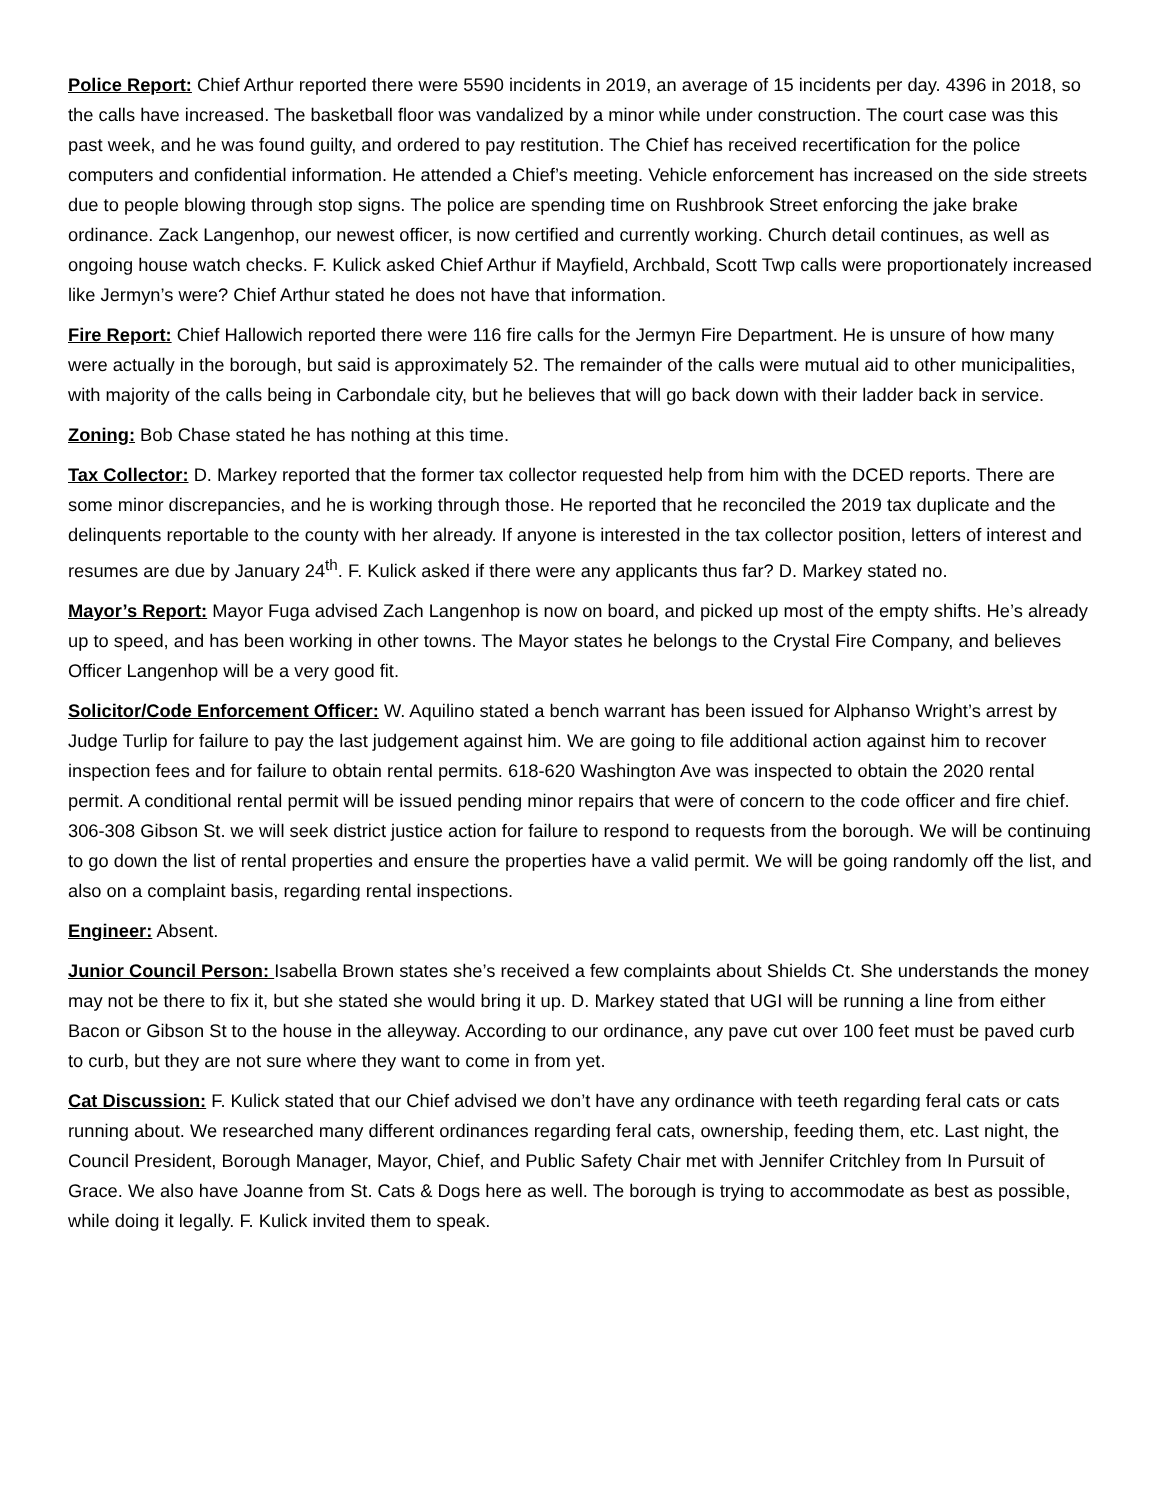Police Report: Chief Arthur reported there were 5590 incidents in 2019, an average of 15 incidents per day. 4396 in 2018, so the calls have increased. The basketball floor was vandalized by a minor while under construction. The court case was this past week, and he was found guilty, and ordered to pay restitution. The Chief has received recertification for the police computers and confidential information. He attended a Chief’s meeting. Vehicle enforcement has increased on the side streets due to people blowing through stop signs. The police are spending time on Rushbrook Street enforcing the jake brake ordinance. Zack Langenhop, our newest officer, is now certified and currently working. Church detail continues, as well as ongoing house watch checks. F. Kulick asked Chief Arthur if Mayfield, Archbald, Scott Twp calls were proportionately increased like Jermyn’s were? Chief Arthur stated he does not have that information.
Fire Report: Chief Hallowich reported there were 116 fire calls for the Jermyn Fire Department. He is unsure of how many were actually in the borough, but said is approximately 52. The remainder of the calls were mutual aid to other municipalities, with majority of the calls being in Carbondale city, but he believes that will go back down with their ladder back in service.
Zoning: Bob Chase stated he has nothing at this time.
Tax Collector: D. Markey reported that the former tax collector requested help from him with the DCED reports. There are some minor discrepancies, and he is working through those. He reported that he reconciled the 2019 tax duplicate and the delinquents reportable to the county with her already. If anyone is interested in the tax collector position, letters of interest and resumes are due by January 24<sup>th</sup>. F. Kulick asked if there were any applicants thus far? D. Markey stated no.
Mayor’s Report: Mayor Fuga advised Zach Langenhop is now on board, and picked up most of the empty shifts. He’s already up to speed, and has been working in other towns. The Mayor states he belongs to the Crystal Fire Company, and believes Officer Langenhop will be a very good fit.
Solicitor/Code Enforcement Officer: W. Aquilino stated a bench warrant has been issued for Alphanso Wright’s arrest by Judge Turlip for failure to pay the last judgement against him. We are going to file additional action against him to recover inspection fees and for failure to obtain rental permits. 618-620 Washington Ave was inspected to obtain the 2020 rental permit. A conditional rental permit will be issued pending minor repairs that were of concern to the code officer and fire chief. 306-308 Gibson St. we will seek district justice action for failure to respond to requests from the borough. We will be continuing to go down the list of rental properties and ensure the properties have a valid permit. We will be going randomly off the list, and also on a complaint basis, regarding rental inspections.
Engineer: Absent.
Junior Council Person: Isabella Brown states she’s received a few complaints about Shields Ct. She understands the money may not be there to fix it, but she stated she would bring it up. D. Markey stated that UGI will be running a line from either Bacon or Gibson St to the house in the alleyway. According to our ordinance, any pave cut over 100 feet must be paved curb to curb, but they are not sure where they want to come in from yet.
Cat Discussion: F. Kulick stated that our Chief advised we don’t have any ordinance with teeth regarding feral cats or cats running about. We researched many different ordinances regarding feral cats, ownership, feeding them, etc. Last night, the Council President, Borough Manager, Mayor, Chief, and Public Safety Chair met with Jennifer Critchley from In Pursuit of Grace. We also have Joanne from St. Cats & Dogs here as well. The borough is trying to accommodate as best as possible, while doing it legally. F. Kulick invited them to speak.